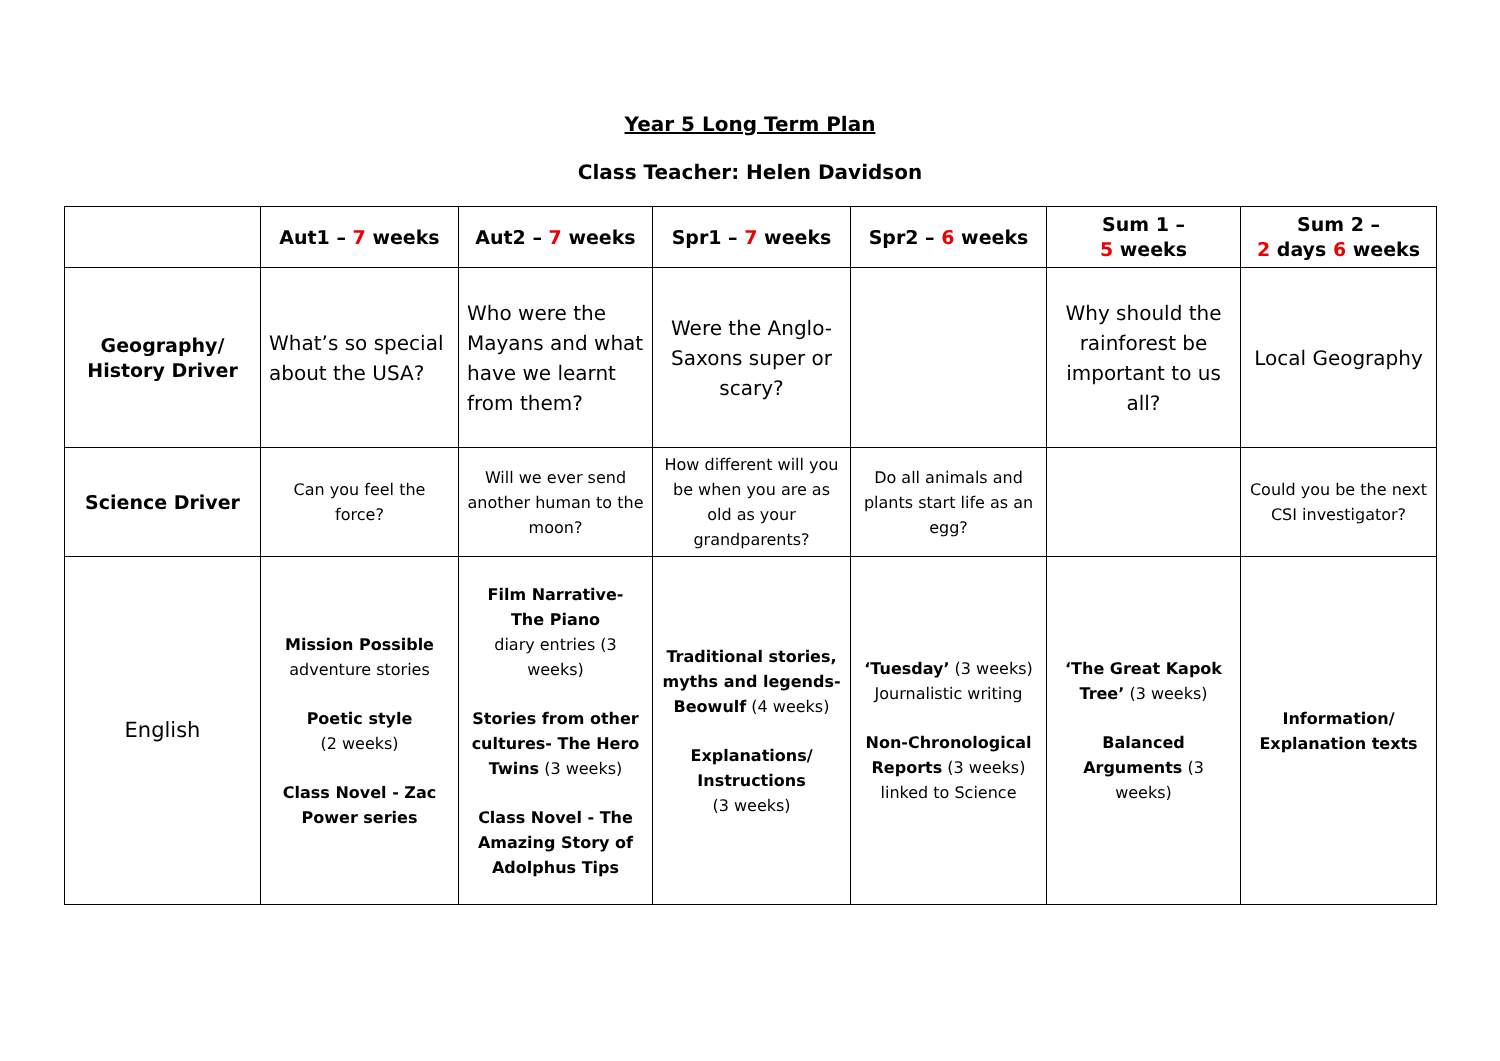Year 5 Long Term Plan
Class Teacher: Helen Davidson
| | Aut1 – 7 weeks | Aut2 – 7 weeks | Spr1 – 7 weeks | Spr2 – 6 weeks | Sum 1 – 5 weeks | Sum 2 – 2 days 6 weeks |
| --- | --- | --- | --- | --- | --- | --- |
| Geography/ History Driver | What’s so special about the USA? | Who were the Mayans and what have we learnt from them? | Were the Anglo-Saxons super or scary? | | Why should the rainforest be important to us all? | Local Geography |
| Science Driver | Can you feel the force? | Will we ever send another human to the moon? | How different will you be when you are as old as your grandparents? | Do all animals and plants start life as an egg? | | Could you be the next CSI investigator? |
| English | Mission Possible adventure stories Poetic style (2 weeks) Class Novel - Zac Power series | Film Narrative- The Piano diary entries (3 weeks) Stories from other cultures- The Hero Twins (3 weeks) Class Novel - The Amazing Story of Adolphus Tips | Traditional stories, myths and legends- Beowulf (4 weeks) Explanations/ Instructions (3 weeks) | ‘Tuesday’ (3 weeks) Journalistic writing Non-Chronological Reports (3 weeks) linked to Science | ‘The Great Kapok Tree’ (3 weeks) Balanced Arguments (3 weeks) | Information/ Explanation texts |